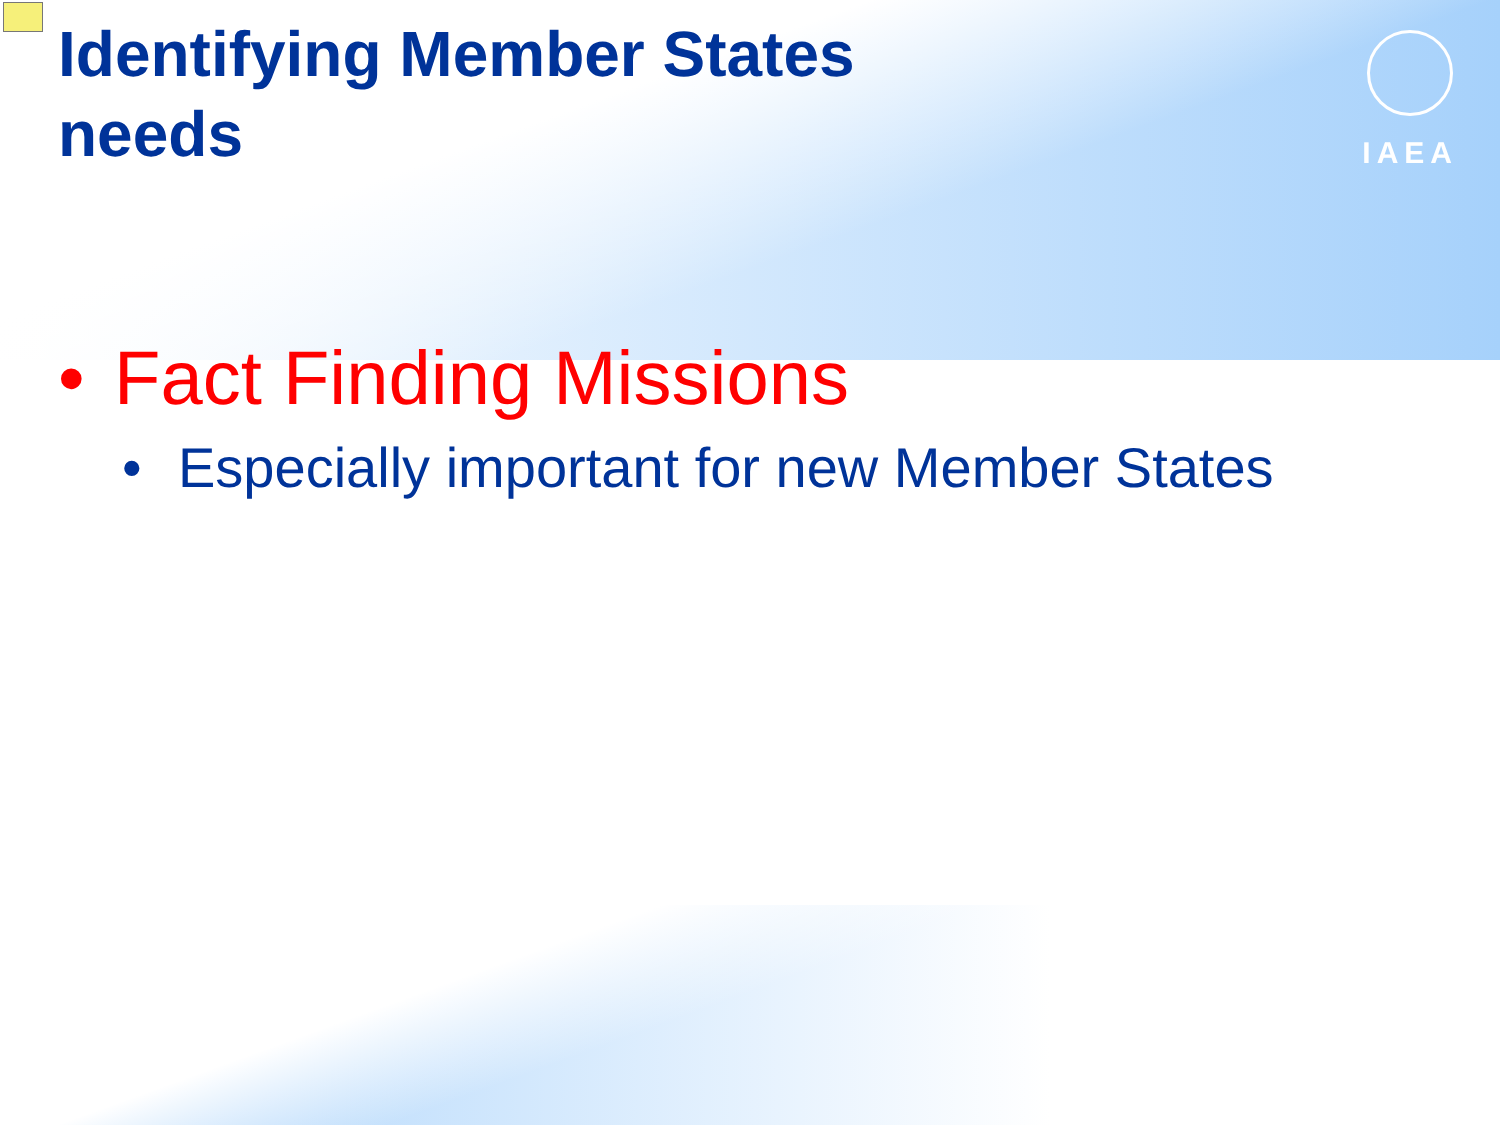IAEA
Identifying Member States needs
• Fact Finding Missions
• Especially important for new Member States